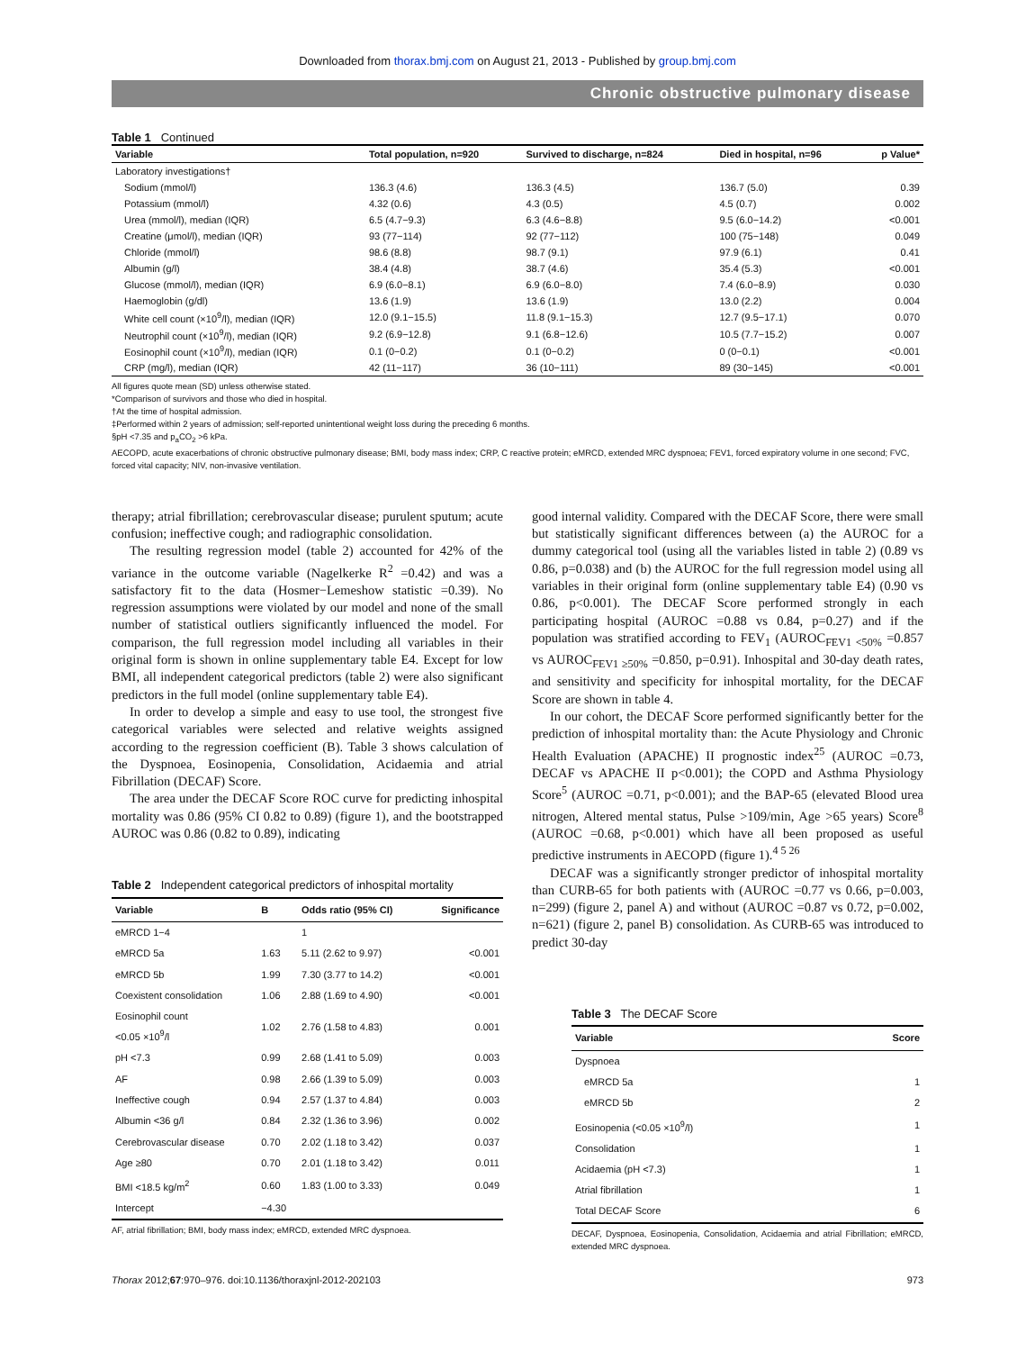Downloaded from thorax.bmj.com on August 21, 2013 - Published by group.bmj.com
Chronic obstructive pulmonary disease
Table 1 Continued
| Variable | Total population, n=920 | Survived to discharge, n=824 | Died in hospital, n=96 | p Value* |
| --- | --- | --- | --- | --- |
| Laboratory investigations† | | | | |
| Sodium (mmol/l) | 136.3 (4.6) | 136.3 (4.5) | 136.7 (5.0) | 0.39 |
| Potassium (mmol/l) | 4.32 (0.6) | 4.3 (0.5) | 4.5 (0.7) | 0.002 |
| Urea (mmol/l), median (IQR) | 6.5 (4.7−9.3) | 6.3 (4.6−8.8) | 9.5 (6.0−14.2) | <0.001 |
| Creatine (μmol/l), median (IQR) | 93 (77−114) | 92 (77−112) | 100 (75−148) | 0.049 |
| Chloride (mmol/l) | 98.6 (8.8) | 98.7 (9.1) | 97.9 (6.1) | 0.41 |
| Albumin (g/l) | 38.4 (4.8) | 38.7 (4.6) | 35.4 (5.3) | <0.001 |
| Glucose (mmol/l), median (IQR) | 6.9 (6.0−8.1) | 6.9 (6.0−8.0) | 7.4 (6.0−8.9) | 0.030 |
| Haemoglobin (g/dl) | 13.6 (1.9) | 13.6 (1.9) | 13.0 (2.2) | 0.004 |
| White cell count (×10<sup>9</sup>/l), median (IQR) | 12.0 (9.1−15.5) | 11.8 (9.1−15.3) | 12.7 (9.5−17.1) | 0.070 |
| Neutrophil count (×10<sup>9</sup>/l), median (IQR) | 9.2 (6.9−12.8) | 9.1 (6.8−12.6) | 10.5 (7.7−15.2) | 0.007 |
| Eosinophil count (×10<sup>9</sup>/l), median (IQR) | 0.1 (0−0.2) | 0.1 (0−0.2) | 0 (0−0.1) | <0.001 |
| CRP (mg/l), median (IQR) | 42 (11−117) | 36 (10−111) | 89 (30−145) | <0.001 |
All figures quote mean (SD) unless otherwise stated.
*Comparison of survivors and those who died in hospital.
†At the time of hospital admission.
‡Performed within 2 years of admission; self-reported unintentional weight loss during the preceding 6 months.
§pH <7.35 and p<sub>a</sub>CO<sub>2</sub> >6 kPa.
AECOPD, acute exacerbations of chronic obstructive pulmonary disease; BMI, body mass index; CRP, C reactive protein; eMRCD, extended MRC dyspnoea; FEV1, forced expiratory volume in one second; FVC, forced vital capacity; NIV, non-invasive ventilation.
therapy; atrial fibrillation; cerebrovascular disease; purulent sputum; acute confusion; ineffective cough; and radiographic consolidation.
The resulting regression model (table 2) accounted for 42% of the variance in the outcome variable (Nagelkerke R<sup>2</sup> =0.42) and was a satisfactory fit to the data (Hosmer−Lemeshow statistic =0.39). No regression assumptions were violated by our model and none of the small number of statistical outliers significantly influenced the model. For comparison, the full regression model including all variables in their original form is shown in online supplementary table E4. Except for low BMI, all independent categorical predictors (table 2) were also significant predictors in the full model (online supplementary table E4).
In order to develop a simple and easy to use tool, the strongest five categorical variables were selected and relative weights assigned according to the regression coefficient (B). Table 3 shows calculation of the Dyspnoea, Eosinopenia, Consolidation, Acidaemia and atrial Fibrillation (DECAF) Score.
The area under the DECAF Score ROC curve for predicting inhospital mortality was 0.86 (95% CI 0.82 to 0.89) (figure 1), and the bootstrapped AUROC was 0.86 (0.82 to 0.89), indicating
Table 2 Independent categorical predictors of inhospital mortality
| Variable | B | Odds ratio (95% CI) | Significance |
| --- | --- | --- | --- |
| eMRCD 1−4 | | 1 | |
| eMRCD 5a | 1.63 | 5.11 (2.62 to 9.97) | <0.001 |
| eMRCD 5b | 1.99 | 7.30 (3.77 to 14.2) | <0.001 |
| Coexistent consolidation | 1.06 | 2.88 (1.69 to 4.90) | <0.001 |
| Eosinophil count <0.05 ×10<sup>9</sup>/l | 1.02 | 2.76 (1.58 to 4.83) | 0.001 |
| pH <7.3 | 0.99 | 2.68 (1.41 to 5.09) | 0.003 |
| AF | 0.98 | 2.66 (1.39 to 5.09) | 0.003 |
| Ineffective cough | 0.94 | 2.57 (1.37 to 4.84) | 0.003 |
| Albumin <36 g/l | 0.84 | 2.32 (1.36 to 3.96) | 0.002 |
| Cerebrovascular disease | 0.70 | 2.02 (1.18 to 3.42) | 0.037 |
| Age ≥80 | 0.70 | 2.01 (1.18 to 3.42) | 0.011 |
| BMI <18.5 kg/m<sup>2</sup> | 0.60 | 1.83 (1.00 to 3.33) | 0.049 |
| Intercept | −4.30 | | |
AF, atrial fibrillation; BMI, body mass index; eMRCD, extended MRC dyspnoea.
good internal validity. Compared with the DECAF Score, there were small but statistically significant differences between (a) the AUROC for a dummy categorical tool (using all the variables listed in table 2) (0.89 vs 0.86, p=0.038) and (b) the AUROC for the full regression model using all variables in their original form (online supplementary table E4) (0.90 vs 0.86, p<0.001). The DECAF Score performed strongly in each participating hospital (AUROC =0.88 vs 0.84, p=0.27) and if the population was stratified according to FEV<sub>1</sub> (AUROC<sub>FEV1 <50%</sub> =0.857 vs AUROC<sub>FEV1 ≥50%</sub> =0.850, p=0.91). Inhospital and 30-day death rates, and sensitivity and specificity for inhospital mortality, for the DECAF Score are shown in table 4.
In our cohort, the DECAF Score performed significantly better for the prediction of inhospital mortality than: the Acute Physiology and Chronic Health Evaluation (APACHE) II prognostic index<sup>25</sup> (AUROC =0.73, DECAF vs APACHE II p<0.001); the COPD and Asthma Physiology Score<sup>5</sup> (AUROC =0.71, p<0.001); and the BAP-65 (elevated Blood urea nitrogen, Altered mental status, Pulse >109/min, Age >65 years) Score<sup>8</sup> (AUROC =0.68, p<0.001) which have all been proposed as useful predictive instruments in AECOPD (figure 1).<sup>4 5 26</sup>
DECAF was a significantly stronger predictor of inhospital mortality than CURB-65 for both patients with (AUROC =0.77 vs 0.66, p=0.003, n=299) (figure 2, panel A) and without (AUROC =0.87 vs 0.72, p=0.002, n=621) (figure 2, panel B) consolidation. As CURB-65 was introduced to predict 30-day
Table 3 The DECAF Score
| Variable | Score |
| --- | --- |
| Dyspnoea | |
| eMRCD 5a | 1 |
| eMRCD 5b | 2 |
| Eosinopenia (<0.05 ×10<sup>9</sup>/l) | 1 |
| Consolidation | 1 |
| Acidaemia (pH <7.3) | 1 |
| Atrial fibrillation | 1 |
| Total DECAF Score | 6 |
DECAF, Dyspnoea, Eosinopenia, Consolidation, Acidaemia and atrial Fibrillation; eMRCD, extended MRC dyspnoea.
Thorax 2012;67:970–976. doi:10.1136/thoraxjnl-2012-202103 973